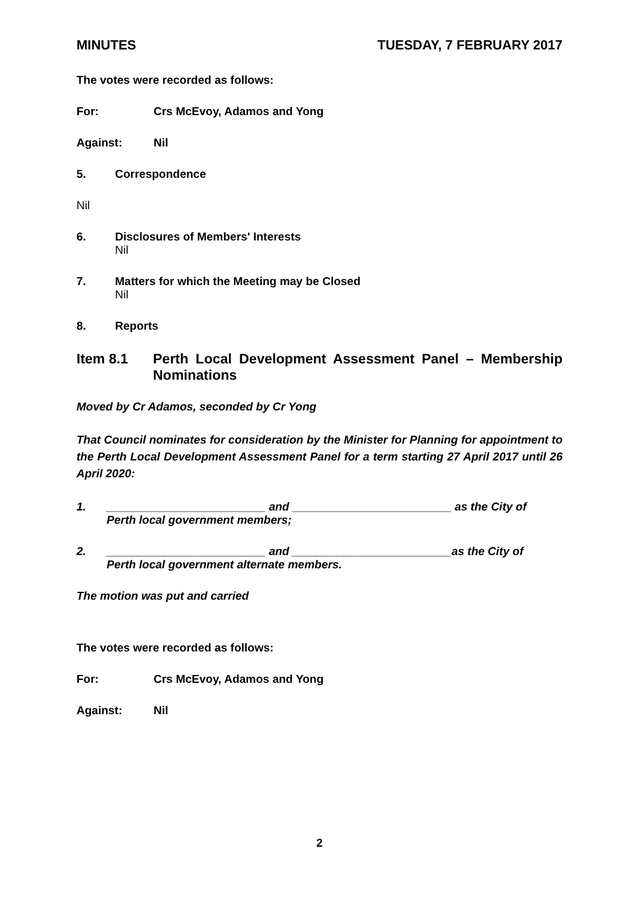MINUTES TUESDAY, 7 FEBRUARY 2017
The votes were recorded as follows:
For: Crs McEvoy, Adamos and Yong
Against: Nil
5. Correspondence
Nil
6. Disclosures of Members' Interests
Nil
7. Matters for which the Meeting may be Closed
Nil
8. Reports
Item 8.1 Perth Local Development Assessment Panel – Membership Nominations
Moved by Cr Adamos, seconded by Cr Yong
That Council nominates for consideration by the Minister for Planning for appointment to the Perth Local Development Assessment Panel for a term starting 27 April 2017 until 26 April 2020:
1. _________________________ and _________________________ as the City of
Perth local government members;
2. _________________________ and _________________________as the City of
Perth local government alternate members.
The motion was put and carried
The votes were recorded as follows:
For: Crs McEvoy, Adamos and Yong
Against: Nil
2